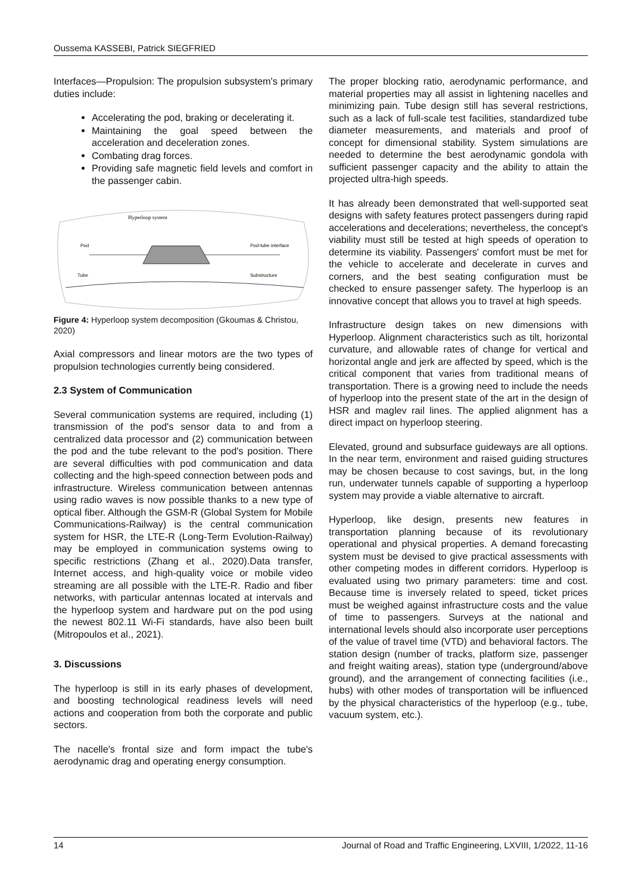Oussema KASSEBI, Patrick SIEGFRIED
Interfaces—Propulsion: The propulsion subsystem's primary duties include:
Accelerating the pod, braking or decelerating it.
Maintaining the goal speed between the acceleration and deceleration zones.
Combating drag forces.
Providing safe magnetic field levels and comfort in the passenger cabin.
Hyperloop system
Pod
Pod-tube interface
Tube
Substructure
Figure 4: Hyperloop system decomposition (Gkoumas & Christou, 2020)
Axial compressors and linear motors are the two types of propulsion technologies currently being considered.
2.3 System of Communication
Several communication systems are required, including (1) transmission of the pod's sensor data to and from a centralized data processor and (2) communication between the pod and the tube relevant to the pod's position. There are several difficulties with pod communication and data collecting and the high-speed connection between pods and infrastructure. Wireless communication between antennas using radio waves is now possible thanks to a new type of optical fiber. Although the GSM-R (Global System for Mobile Communications-Railway) is the central communication system for HSR, the LTE-R (Long-Term Evolution-Railway) may be employed in communication systems owing to specific restrictions (Zhang et al., 2020).Data transfer, Internet access, and high-quality voice or mobile video streaming are all possible with the LTE-R. Radio and fiber networks, with particular antennas located at intervals and the hyperloop system and hardware put on the pod using the newest 802.11 Wi-Fi standards, have also been built (Mitropoulos et al., 2021).
3. Discussions
The hyperloop is still in its early phases of development, and boosting technological readiness levels will need actions and cooperation from both the corporate and public sectors.
The nacelle's frontal size and form impact the tube's aerodynamic drag and operating energy consumption.
The proper blocking ratio, aerodynamic performance, and material properties may all assist in lightening nacelles and minimizing pain. Tube design still has several restrictions, such as a lack of full-scale test facilities, standardized tube diameter measurements, and materials and proof of concept for dimensional stability. System simulations are needed to determine the best aerodynamic gondola with sufficient passenger capacity and the ability to attain the projected ultra-high speeds.
It has already been demonstrated that well-supported seat designs with safety features protect passengers during rapid accelerations and decelerations; nevertheless, the concept's viability must still be tested at high speeds of operation to determine its viability. Passengers' comfort must be met for the vehicle to accelerate and decelerate in curves and corners, and the best seating configuration must be checked to ensure passenger safety. The hyperloop is an innovative concept that allows you to travel at high speeds.
Infrastructure design takes on new dimensions with Hyperloop. Alignment characteristics such as tilt, horizontal curvature, and allowable rates of change for vertical and horizontal angle and jerk are affected by speed, which is the critical component that varies from traditional means of transportation. There is a growing need to include the needs of hyperloop into the present state of the art in the design of HSR and maglev rail lines. The applied alignment has a direct impact on hyperloop steering.
Elevated, ground and subsurface guideways are all options. In the near term, environment and raised guiding structures may be chosen because to cost savings, but, in the long run, underwater tunnels capable of supporting a hyperloop system may provide a viable alternative to aircraft.
Hyperloop, like design, presents new features in transportation planning because of its revolutionary operational and physical properties. A demand forecasting system must be devised to give practical assessments with other competing modes in different corridors. Hyperloop is evaluated using two primary parameters: time and cost. Because time is inversely related to speed, ticket prices must be weighed against infrastructure costs and the value of time to passengers. Surveys at the national and international levels should also incorporate user perceptions of the value of travel time (VTD) and behavioral factors. The station design (number of tracks, platform size, passenger and freight waiting areas), station type (underground/above ground), and the arrangement of connecting facilities (i.e., hubs) with other modes of transportation will be influenced by the physical characteristics of the hyperloop (e.g., tube, vacuum system, etc.).
14 Journal of Road and Traffic Engineering, LXVIII, 1/2022, 11-16